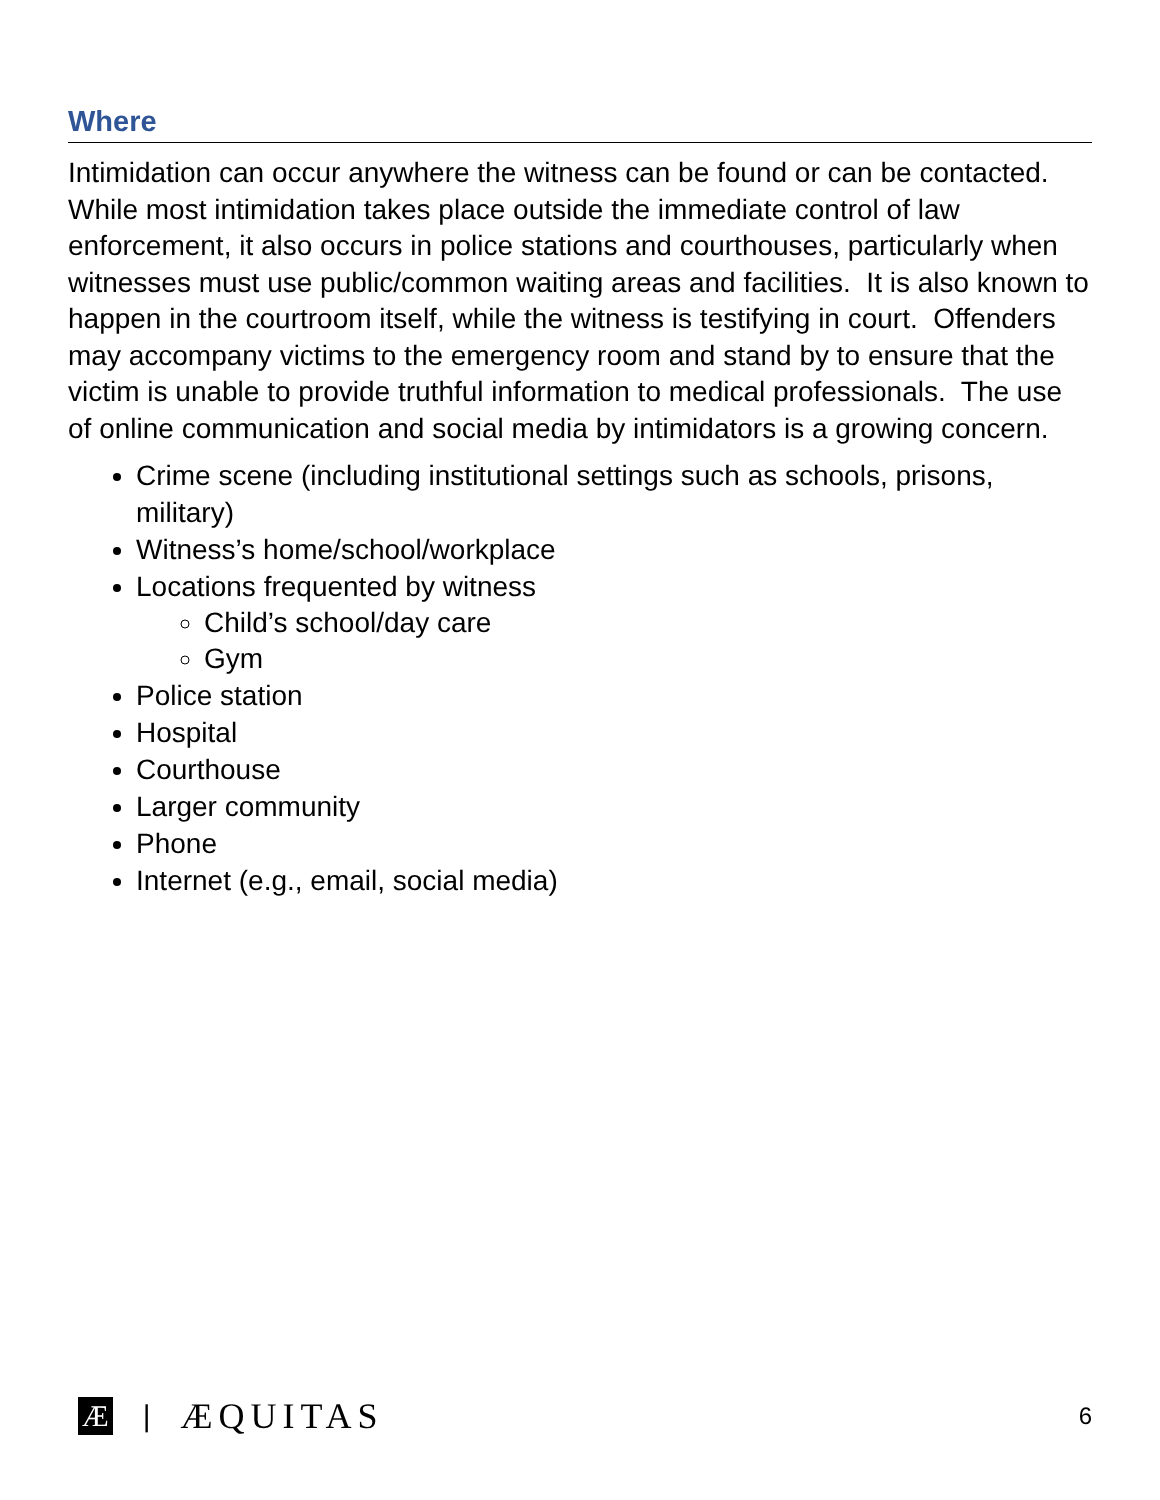Where
Intimidation can occur anywhere the witness can be found or can be contacted. While most intimidation takes place outside the immediate control of law enforcement, it also occurs in police stations and courthouses, particularly when witnesses must use public/common waiting areas and facilities. It is also known to happen in the courtroom itself, while the witness is testifying in court. Offenders may accompany victims to the emergency room and stand by to ensure that the victim is unable to provide truthful information to medical professionals. The use of online communication and social media by intimidators is a growing concern.
Crime scene (including institutional settings such as schools, prisons, military)
Witness’s home/school/workplace
Locations frequented by witness
Child’s school/day care
Gym
Police station
Hospital
Courthouse
Larger community
Phone
Internet (e.g., email, social media)
Æ | ÆQUITAS 6